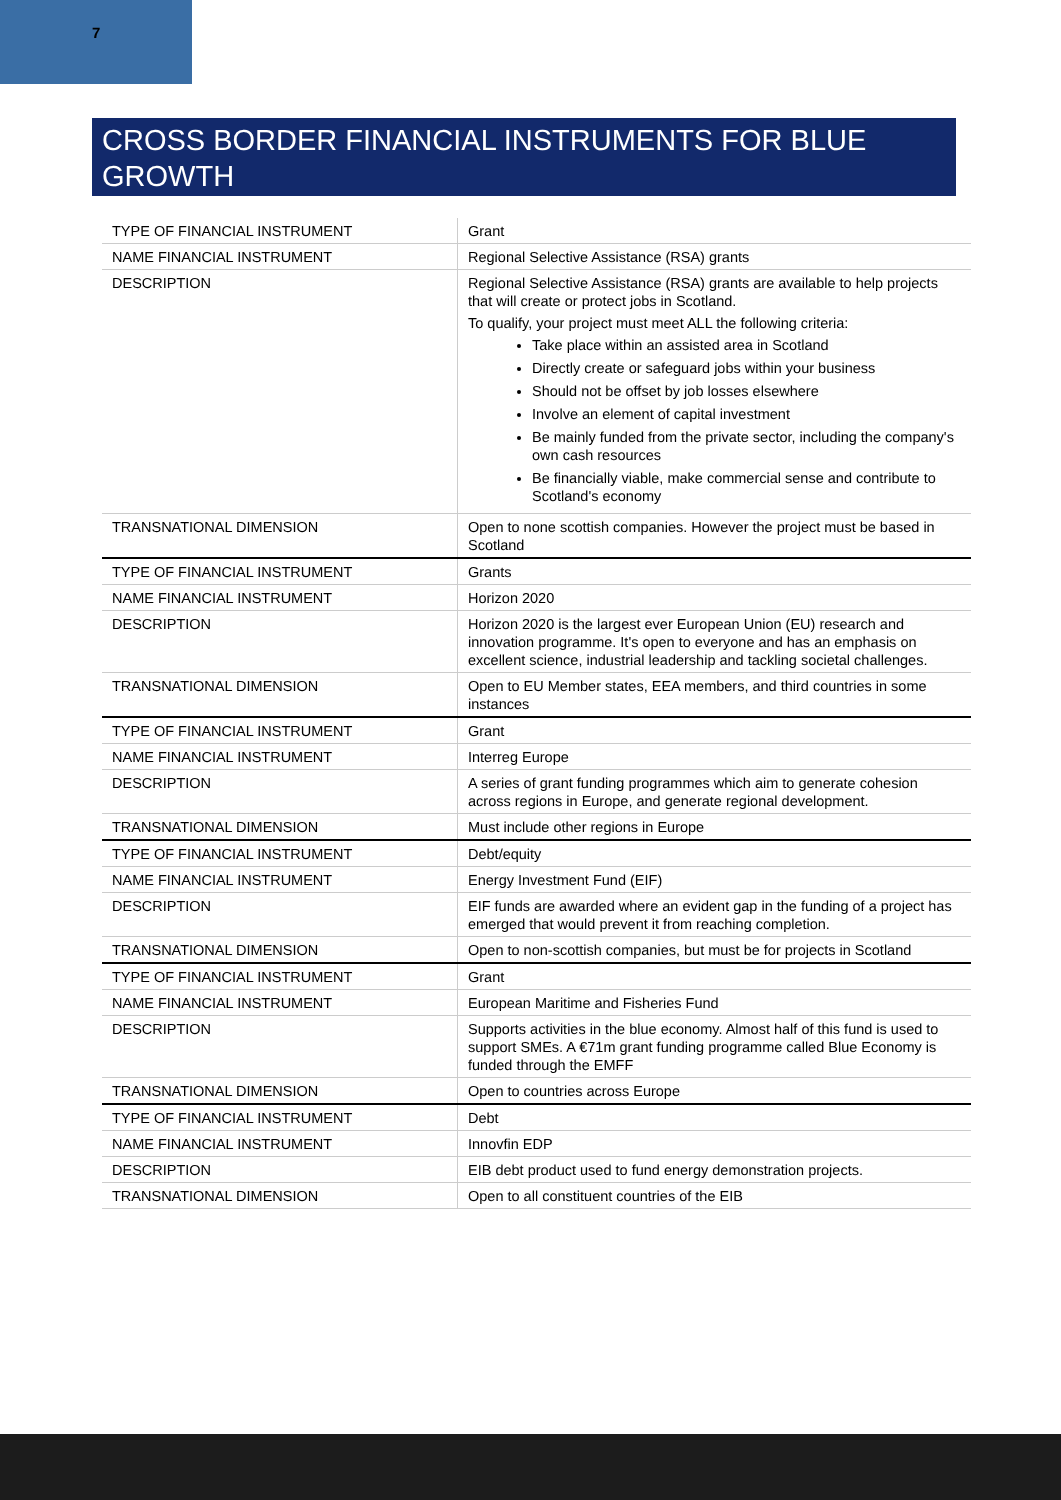7
CROSS BORDER FINANCIAL INSTRUMENTS FOR BLUE GROWTH
| TYPE OF FINANCIAL INSTRUMENT | Grant |
| NAME FINANCIAL INSTRUMENT | Regional Selective Assistance (RSA) grants |
| DESCRIPTION | Regional Selective Assistance (RSA) grants are available to help projects that will create or protect jobs in Scotland. To qualify, your project must meet ALL the following criteria: Take place within an assisted area in Scotland Directly create or safeguard jobs within your business Should not be offset by job losses elsewhere Involve an element of capital investment Be mainly funded from the private sector, including the company's own cash resources Be financially viable, make commercial sense and contribute to Scotland's economy |
| TRANSNATIONAL DIMENSION | Open to none scottish companies. However the project must be based in Scotland |
| TYPE OF FINANCIAL INSTRUMENT | Grants |
| NAME FINANCIAL INSTRUMENT | Horizon 2020 |
| DESCRIPTION | Horizon 2020 is the largest ever European Union (EU) research and innovation programme. It's open to everyone and has an emphasis on excellent science, industrial leadership and tackling societal challenges. |
| TRANSNATIONAL DIMENSION | Open to EU Member states, EEA members, and third countries in some instances |
| TYPE OF FINANCIAL INSTRUMENT | Grant |
| NAME FINANCIAL INSTRUMENT | Interreg Europe |
| DESCRIPTION | A series of grant funding programmes which aim to generate cohesion across regions in Europe, and generate regional development. |
| TRANSNATIONAL DIMENSION | Must include other regions in Europe |
| TYPE OF FINANCIAL INSTRUMENT | Debt/equity |
| NAME FINANCIAL INSTRUMENT | Energy Investment Fund (EIF) |
| DESCRIPTION | EIF funds are awarded where an evident gap in the funding of a project has emerged that would prevent it from reaching completion. |
| TRANSNATIONAL DIMENSION | Open to non-scottish companies, but must be for projects in Scotland |
| TYPE OF FINANCIAL INSTRUMENT | Grant |
| NAME FINANCIAL INSTRUMENT | European Maritime and Fisheries Fund |
| DESCRIPTION | Supports activities in the blue economy. Almost half of this fund is used to support SMEs. A €71m grant funding programme called Blue Economy is funded through the EMFF |
| TRANSNATIONAL DIMENSION | Open to countries across Europe |
| TYPE OF FINANCIAL INSTRUMENT | Debt |
| NAME FINANCIAL INSTRUMENT | Innovfin EDP |
| DESCRIPTION | EIB debt product used to fund energy demonstration projects. |
| TRANSNATIONAL DIMENSION | Open to all constituent countries of the EIB |